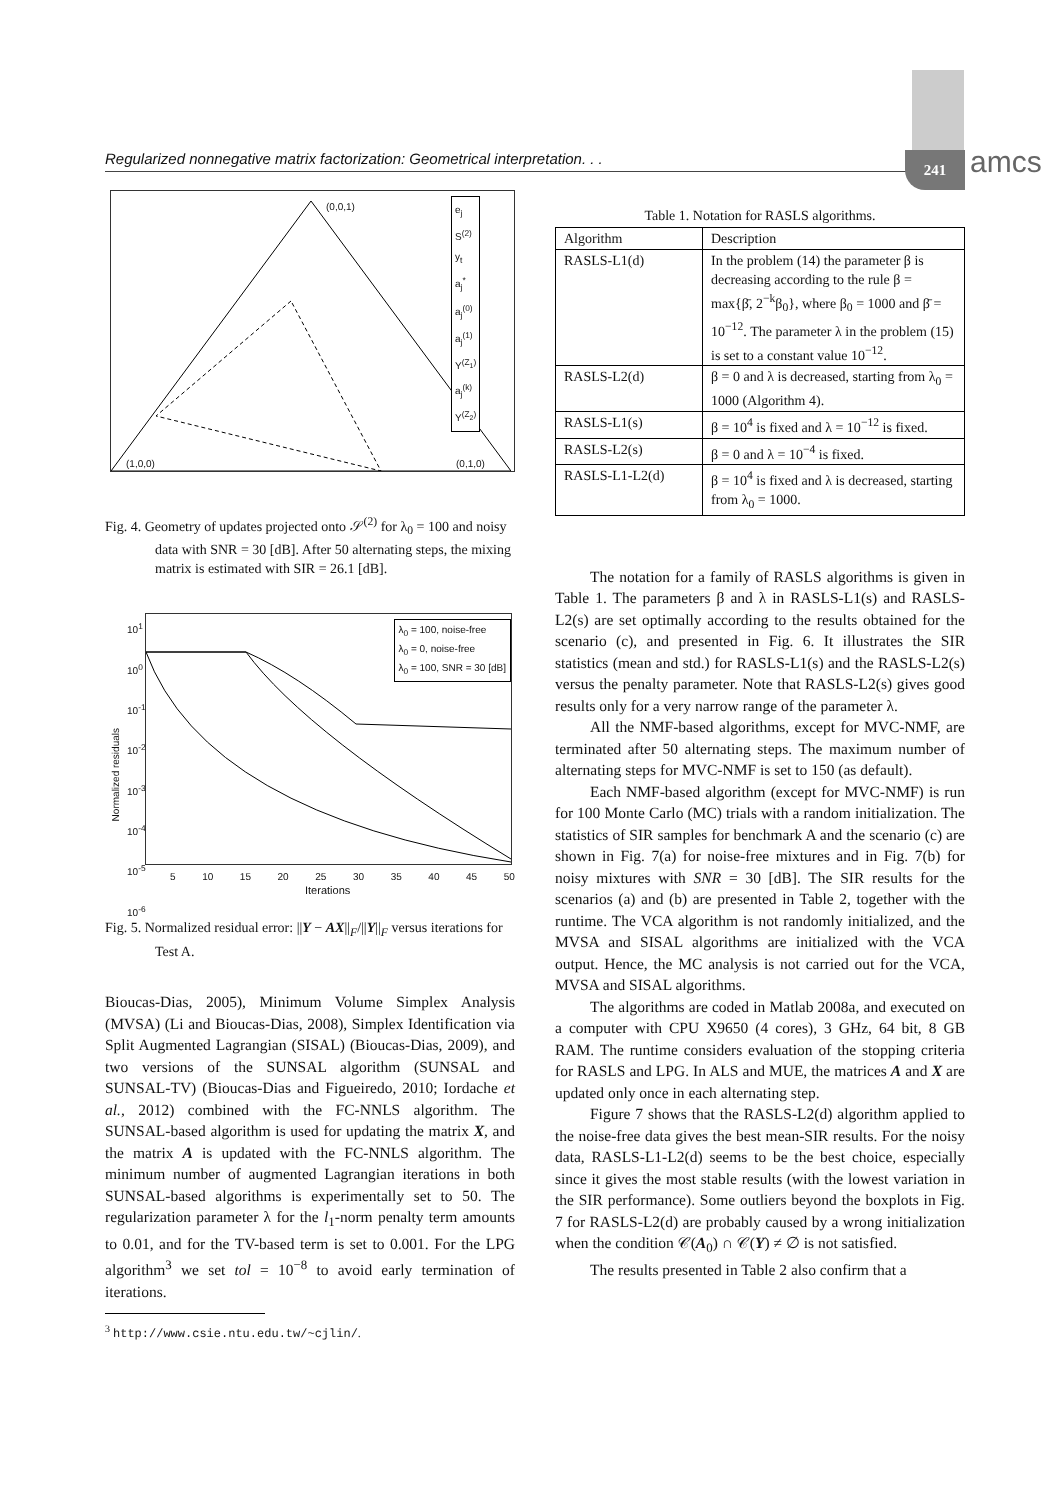Regularized nonnegative matrix factorization: Geometrical interpretation. . . 241 amcs
(0,0,1)
(1,0,0) (0,1,0)
e<sub>j</sub>
S<sup>(2)</sup>
y<sub>t</sub>
a<sub>j</sub><sup>*</sup>
a<sub>j</sub><sup>(0)</sup>
a<sub>j</sub><sup>(1)</sup>
Y<sup>(Z<sub>1</sub>)</sup>
a<sub>j</sub><sup>(k)</sup>
Y<sup>(Z<sub>2</sub>)</sup>
Fig. 4. Geometry of updates projected onto 𝒮<sup>(2)</sup> for λ<sub>0</sub> = 100 and noisy data with SNR = 30 [dB]. After 50 alternating steps, the mixing matrix is estimated with SIR = 26.1 [dB].
Normalized residuals
10<sup>1</sup>
10<sup>0</sup>
10<sup>-1</sup>
10<sup>-2</sup>
10<sup>-3</sup>
10<sup>-4</sup>
10<sup>-5</sup>
10<sup>-6</sup>
λ<sub>0</sub> = 100, noise-free
λ<sub>0</sub> = 0, noise-free
λ<sub>0</sub> = 100, SNR = 30 [dB]
5 10 15 20 25 30 35 40 45 50
Iterations
Fig. 5. Normalized residual error: ||Y − AX||<sub>F</sub>/||Y||<sub>F</sub> versus iterations for Test A.
Bioucas-Dias, 2005), Minimum Volume Simplex Analysis (MVSA) (Li and Bioucas-Dias, 2008), Simplex Identification via Split Augmented Lagrangian (SISAL) (Bioucas-Dias, 2009), and two versions of the SUNSAL algorithm (SUNSAL and SUNSAL-TV) (Bioucas-Dias and Figueiredo, 2010; Iordache et al., 2012) combined with the FC-NNLS algorithm. The SUNSAL-based algorithm is used for updating the matrix X, and the matrix A is updated with the FC-NNLS algorithm. The minimum number of augmented Lagrangian iterations in both SUNSAL-based algorithms is experimentally set to 50. The regularization parameter λ for the l<sub>1</sub>-norm penalty term amounts to 0.01, and for the TV-based term is set to 0.001. For the LPG algorithm<sup>3</sup> we set tol = 10<sup>−8</sup> to avoid early termination of iterations.
<sup>3</sup> http://www.csie.ntu.edu.tw/~cjlin/.
Table 1. Notation for RASLS algorithms.
| Algorithm | Description |
| --- | --- |
| RASLS-L1(d) | In the problem (14) the parameter β is decreasing according to the rule β = max{β̄, 2<sup>−k</sup>β<sub>0</sub>}, where β<sub>0</sub> = 1000 and β̄ = 10<sup>−12</sup>. The parameter λ in the problem (15) is set to a constant value 10<sup>−12</sup>. |
| RASLS-L2(d) | β = 0 and λ is decreased, starting from λ<sub>0</sub> = 1000 (Algorithm 4). |
| RASLS-L1(s) | β = 10<sup>4</sup> is fixed and λ = 10<sup>−12</sup> is fixed. |
| RASLS-L2(s) | β = 0 and λ = 10<sup>−4</sup> is fixed. |
| RASLS-L1-L2(d) | β = 10<sup>4</sup> is fixed and λ is decreased, starting from λ<sub>0</sub> = 1000. |
The notation for a family of RASLS algorithms is given in Table 1. The parameters β and λ in RASLS-L1(s) and RASLS-L2(s) are set optimally according to the results obtained for the scenario (c), and presented in Fig. 6. It illustrates the SIR statistics (mean and std.) for RASLS-L1(s) and the RASLS-L2(s) versus the penalty parameter. Note that RASLS-L2(s) gives good results only for a very narrow range of the parameter λ.
All the NMF-based algorithms, except for MVC-NMF, are terminated after 50 alternating steps. The maximum number of alternating steps for MVC-NMF is set to 150 (as default).
Each NMF-based algorithm (except for MVC-NMF) is run for 100 Monte Carlo (MC) trials with a random initialization. The statistics of SIR samples for benchmark A and the scenario (c) are shown in Fig. 7(a) for noise-free mixtures and in Fig. 7(b) for noisy mixtures with SNR = 30 [dB]. The SIR results for the scenarios (a) and (b) are presented in Table 2, together with the runtime. The VCA algorithm is not randomly initialized, and the MVSA and SISAL algorithms are initialized with the VCA output. Hence, the MC analysis is not carried out for the VCA, MVSA and SISAL algorithms.
The algorithms are coded in Matlab 2008a, and executed on a computer with CPU X9650 (4 cores), 3 GHz, 64 bit, 8 GB RAM. The runtime considers evaluation of the stopping criteria for RASLS and LPG. In ALS and MUE, the matrices A and X are updated only once in each alternating step.
Figure 7 shows that the RASLS-L2(d) algorithm applied to the noise-free data gives the best mean-SIR results. For the noisy data, RASLS-L1-L2(d) seems to be the best choice, especially since it gives the most stable results (with the lowest variation in the SIR performance). Some outliers beyond the boxplots in Fig. 7 for RASLS-L2(d) are probably caused by a wrong initialization when the condition 𝒞(A<sub>0</sub>) ∩ 𝒞(Y) ≠ ∅ is not satisfied.
The results presented in Table 2 also confirm that a